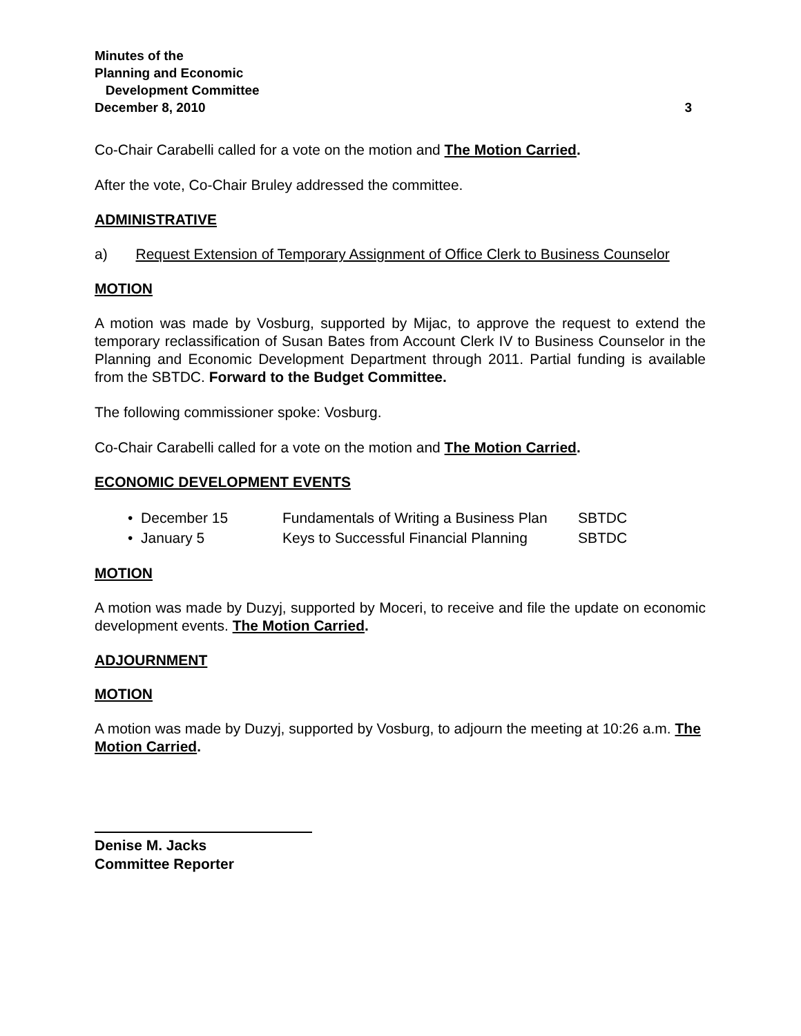Minutes of the
Planning and Economic
Development Committee
December 8, 2010 3
Co-Chair Carabelli called for a vote on the motion and The Motion Carried.
After the vote, Co-Chair Bruley addressed the committee.
ADMINISTRATIVE
a) Request Extension of Temporary Assignment of Office Clerk to Business Counselor
MOTION
A motion was made by Vosburg, supported by Mijac, to approve the request to extend the temporary reclassification of Susan Bates from Account Clerk IV to Business Counselor in the Planning and Economic Development Department through 2011. Partial funding is available from the SBTDC. Forward to the Budget Committee.
The following commissioner spoke: Vosburg.
Co-Chair Carabelli called for a vote on the motion and The Motion Carried.
ECONOMIC DEVELOPMENT EVENTS
• December 15 Fundamentals of Writing a Business Plan SBTDC
• January 5 Keys to Successful Financial Planning SBTDC
MOTION
A motion was made by Duzyj, supported by Moceri, to receive and file the update on economic development events. The Motion Carried.
ADJOURNMENT
MOTION
A motion was made by Duzyj, supported by Vosburg, to adjourn the meeting at 10:26 a.m. The Motion Carried.
Denise M. Jacks
Committee Reporter